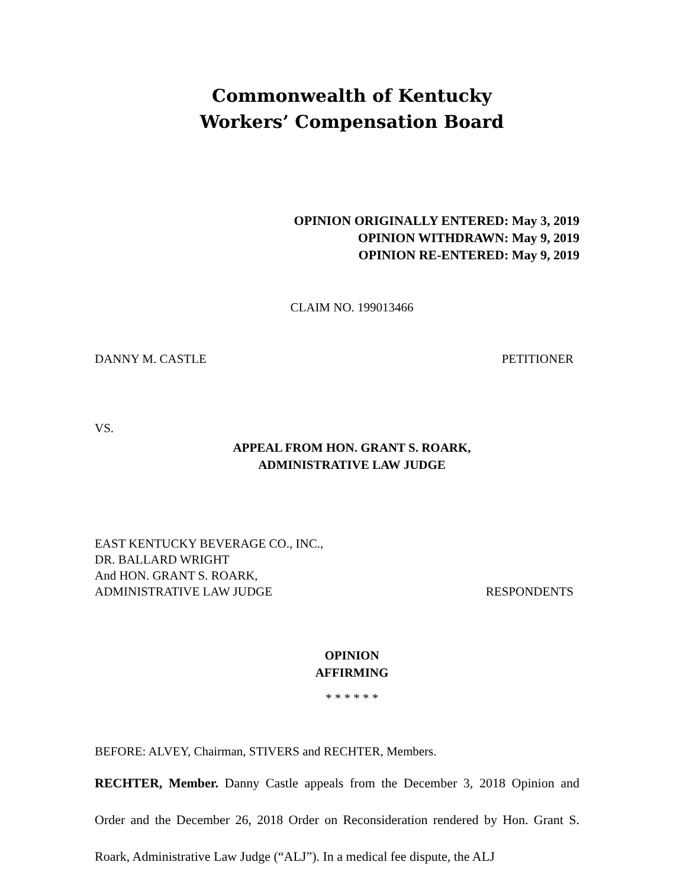Commonwealth of Kentucky
Workers’ Compensation Board
OPINION ORIGINALLY ENTERED: May 3, 2019
OPINION WITHDRAWN: May 9, 2019
OPINION RE-ENTERED: May 9, 2019
CLAIM NO. 199013466
DANNY M. CASTLE PETITIONER
VS.
APPEAL FROM HON. GRANT S. ROARK,
ADMINISTRATIVE LAW JUDGE
EAST KENTUCKY BEVERAGE CO., INC.,
DR. BALLARD WRIGHT
And HON. GRANT S. ROARK,
ADMINISTRATIVE LAW JUDGE RESPONDENTS
OPINION
AFFIRMING
* * * * * *
BEFORE: ALVEY, Chairman, STIVERS and RECHTER, Members.
RECHTER, Member. Danny Castle appeals from the December 3, 2018 Opinion and Order and the December 26, 2018 Order on Reconsideration rendered by Hon. Grant S. Roark, Administrative Law Judge (“ALJ”). In a medical fee dispute, the ALJ